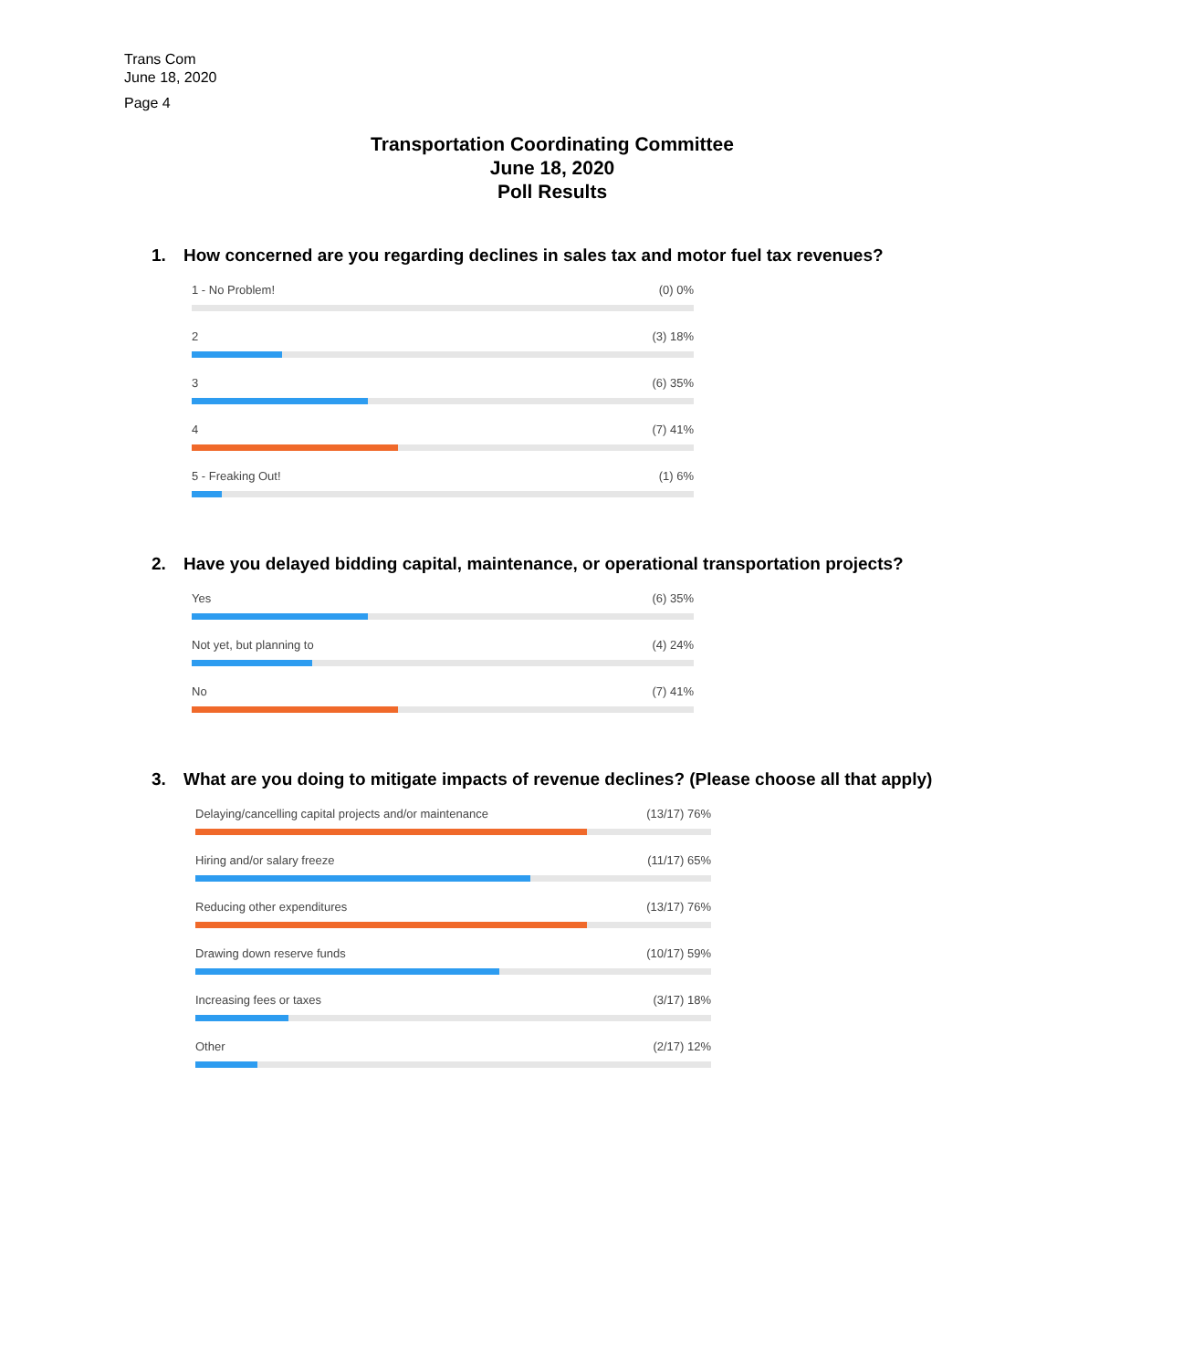Trans Com
June 18, 2020
Page 4
Transportation Coordinating Committee
June 18, 2020
Poll Results
1. How concerned are you regarding declines in sales tax and motor fuel tax revenues?
1 - No Problem! (0) 0%
2 (3) 18%
3 (6) 35%
4 (7) 41%
5 - Freaking Out! (1) 6%
2. Have you delayed bidding capital, maintenance, or operational transportation projects?
Yes (6) 35%
Not yet, but planning to (4) 24%
No (7) 41%
3. What are you doing to mitigate impacts of revenue declines? (Please choose all that apply)
Delaying/cancelling capital projects and/or maintenance (13/17) 76%
Hiring and/or salary freeze (11/17) 65%
Reducing other expenditures (13/17) 76%
Drawing down reserve funds (10/17) 59%
Increasing fees or taxes (3/17) 18%
Other (2/17) 12%